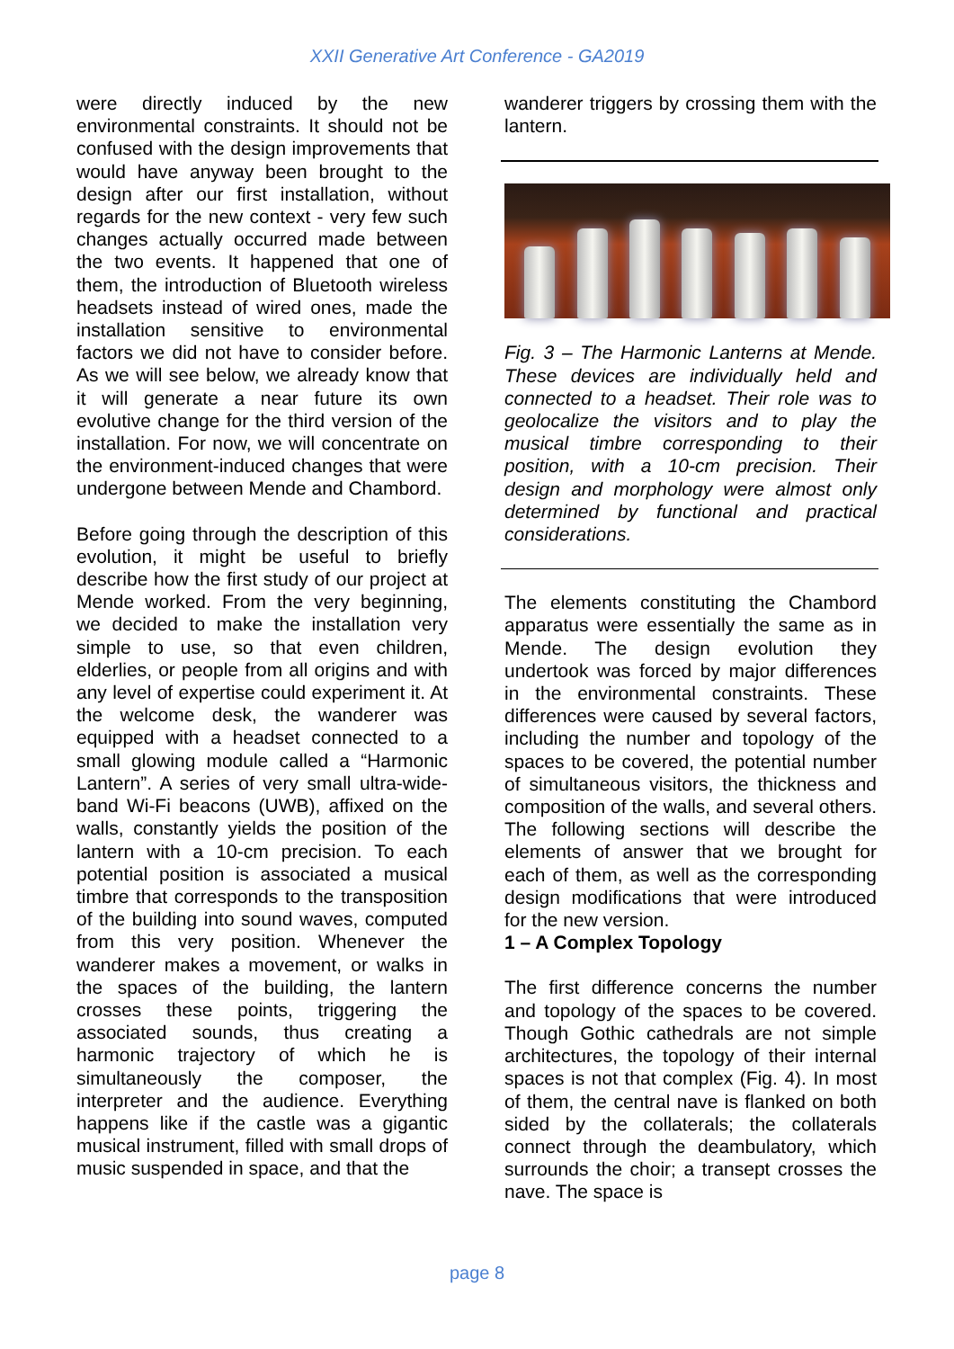XXII Generative Art Conference - GA2019
were directly induced by the new environmental constraints. It should not be confused with the design improvements that would have anyway been brought to the design after our first installation, without regards for the new context - very few such changes actually occurred made between the two events. It happened that one of them, the introduction of Bluetooth wireless headsets instead of wired ones, made the installation sensitive to environmental factors we did not have to consider before. As we will see below, we already know that it will generate a near future its own evolutive change for the third version of the installation. For now, we will concentrate on the environment-induced changes that were undergone between Mende and Chambord.
Before going through the description of this evolution, it might be useful to briefly describe how the first study of our project at Mende worked. From the very beginning, we decided to make the installation very simple to use, so that even children, elderlies, or people from all origins and with any level of expertise could experiment it. At the welcome desk, the wanderer was equipped with a headset connected to a small glowing module called a “Harmonic Lantern”. A series of very small ultra-wide-band Wi-Fi beacons (UWB), affixed on the walls, constantly yields the position of the lantern with a 10-cm precision. To each potential position is associated a musical timbre that corresponds to the transposition of the building into sound waves, computed from this very position. Whenever the wanderer makes a movement, or walks in the spaces of the building, the lantern crosses these points, triggering the associated sounds, thus creating a harmonic trajectory of which he is simultaneously the composer, the interpreter and the audience. Everything happens like if the castle was a gigantic musical instrument, filled with small drops of music suspended in space, and that the
wanderer triggers by crossing them with the lantern.
Fig. 3 – The Harmonic Lanterns at Mende. These devices are individually held and connected to a headset. Their role was to geolocalize the visitors and to play the musical timbre corresponding to their position, with a 10-cm precision. Their design and morphology were almost only determined by functional and practical considerations.
The elements constituting the Chambord apparatus were essentially the same as in Mende. The design evolution they undertook was forced by major differences in the environmental constraints. These differences were caused by several factors, including the number and topology of the spaces to be covered, the potential number of simultaneous visitors, the thickness and composition of the walls, and several others. The following sections will describe the elements of answer that we brought for each of them, as well as the corresponding design modifications that were introduced for the new version.
1 – A Complex Topology
The first difference concerns the number and topology of the spaces to be covered. Though Gothic cathedrals are not simple architectures, the topology of their internal spaces is not that complex (Fig. 4). In most of them, the central nave is flanked on both sided by the collaterals; the collaterals connect through the deambulatory, which surrounds the choir; a transept crosses the nave. The space is
page 8